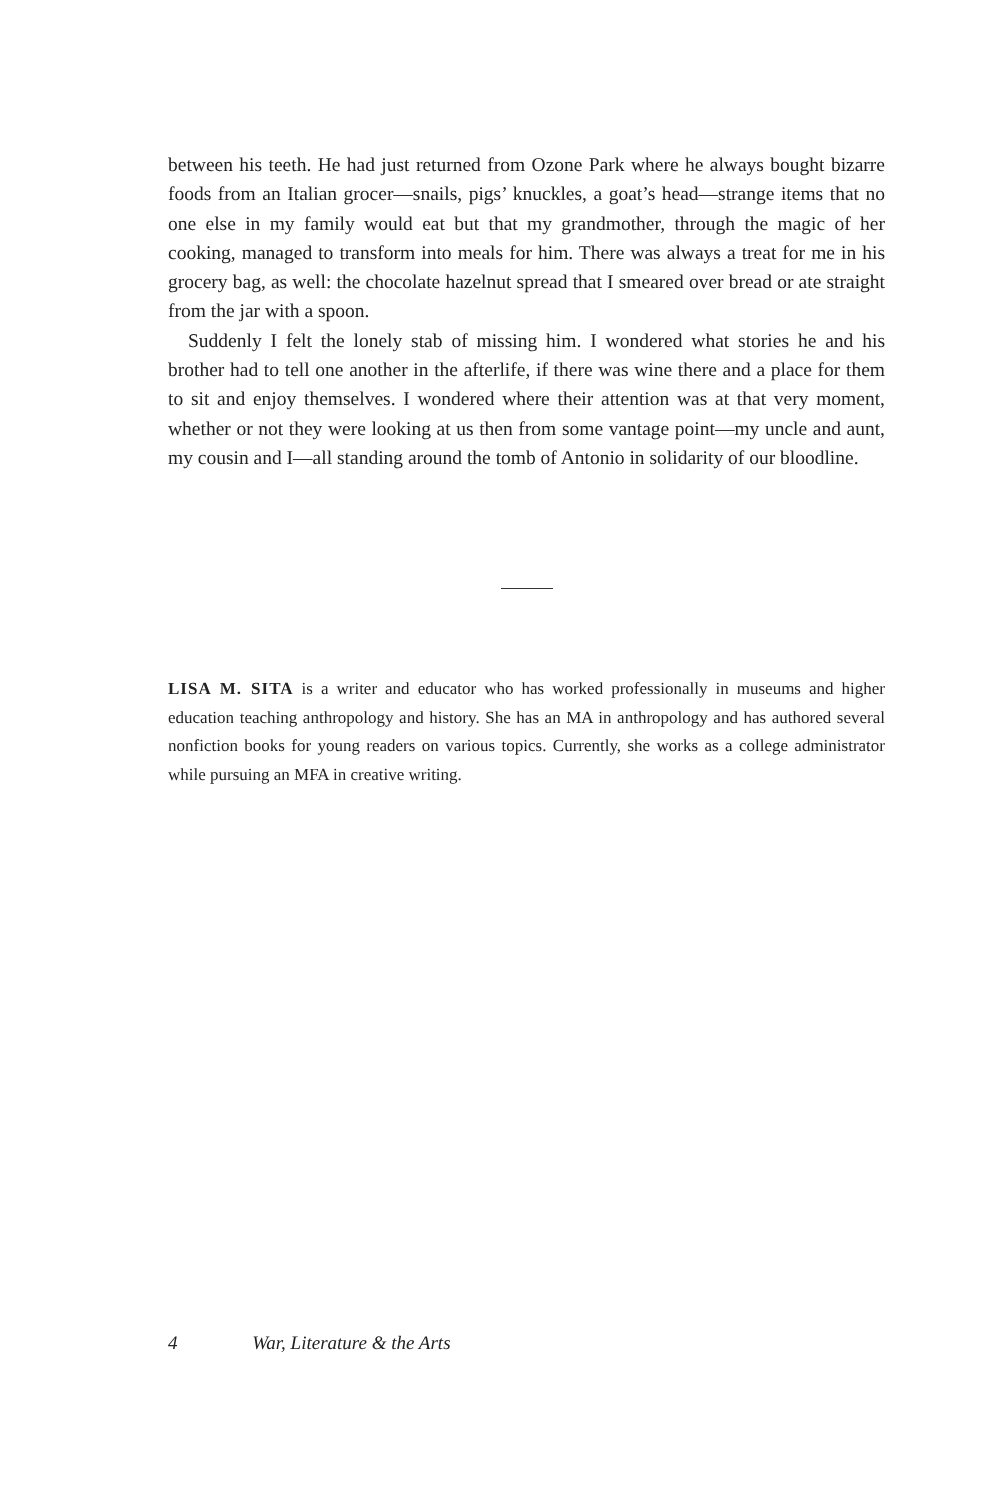between his teeth. He had just returned from Ozone Park where he always bought bizarre foods from an Italian grocer—snails, pigs’ knuckles, a goat’s head—strange items that no one else in my family would eat but that my grandmother, through the magic of her cooking, managed to transform into meals for him. There was always a treat for me in his grocery bag, as well: the chocolate hazelnut spread that I smeared over bread or ate straight from the jar with a spoon.
Suddenly I felt the lonely stab of missing him. I wondered what stories he and his brother had to tell one another in the afterlife, if there was wine there and a place for them to sit and enjoy themselves. I wondered where their attention was at that very moment, whether or not they were looking at us then from some vantage point—my uncle and aunt, my cousin and I—all standing around the tomb of Antonio in solidarity of our bloodline.
LISA M. SITA is a writer and educator who has worked professionally in museums and higher education teaching anthropology and history. She has an MA in anthropology and has authored several nonfiction books for young readers on various topics. Currently, she works as a college administrator while pursuing an MFA in creative writing.
4 War, Literature & the Arts